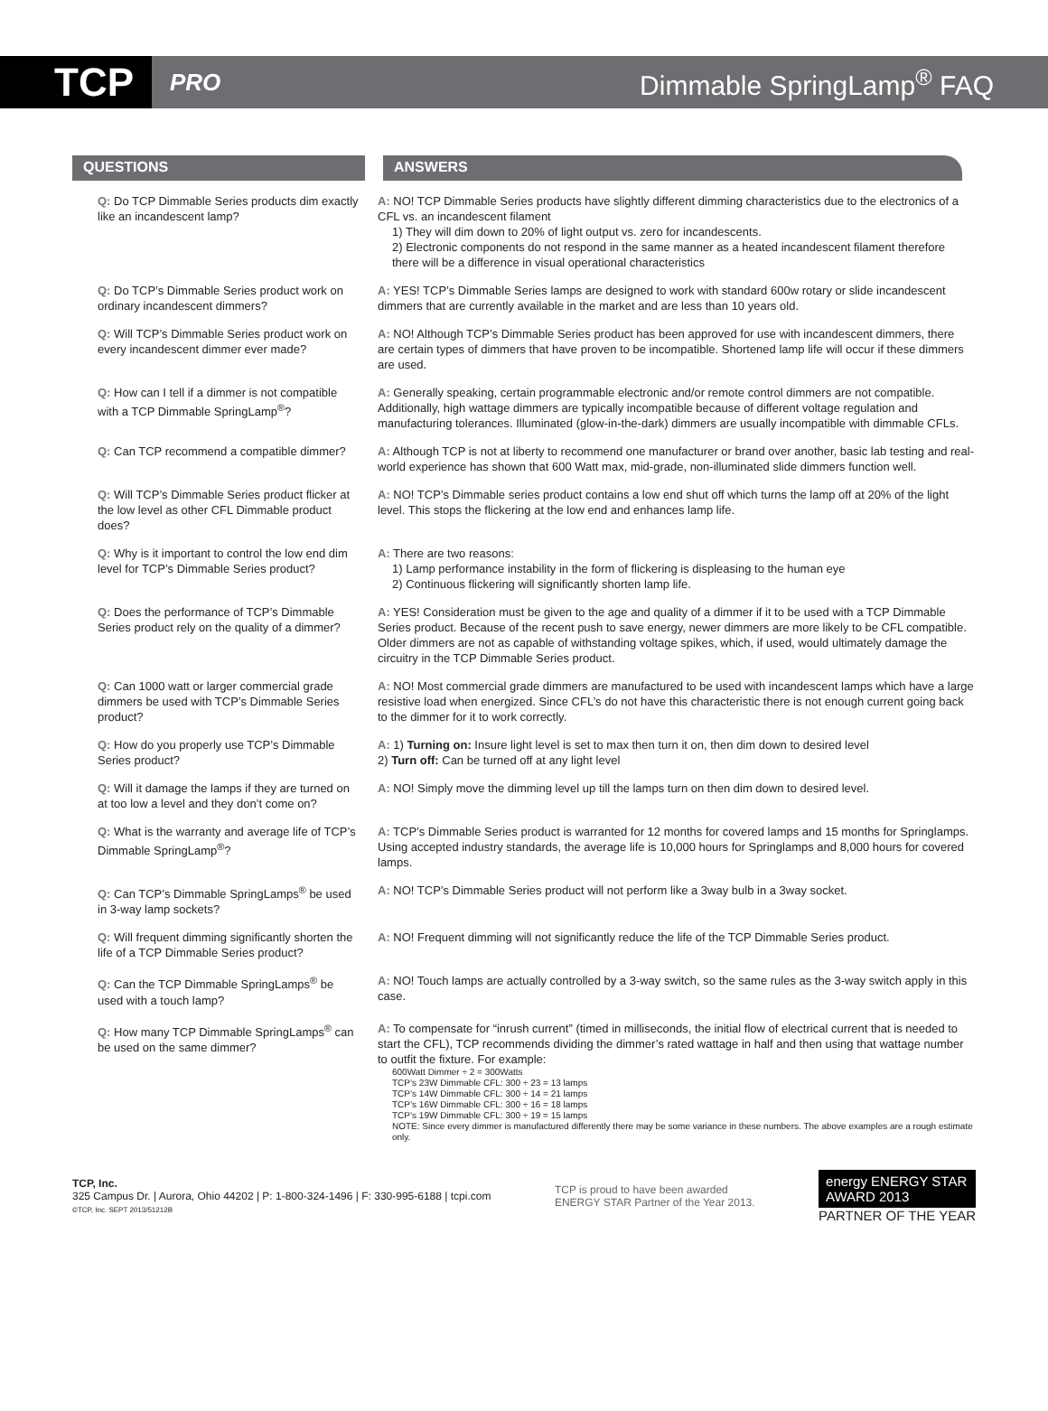TCP
PRO
Dimmable SpringLamp<sup>®</sup> FAQ
QUESTIONS ANSWERS
Q: Do TCP Dimmable Series products dim exactly like an incandescent lamp?
A: NO! TCP Dimmable Series products have slightly different dimming characteristics due to the electronics of a CFL vs. an incandescent filament
1) They will dim down to 20% of light output vs. zero for incandescents.
2) Electronic components do not respond in the same manner as a heated incandescent filament therefore there will be a difference in visual operational characteristics
Q: Do TCP’s Dimmable Series product work on ordinary incandescent dimmers?
A: YES! TCP’s Dimmable Series lamps are designed to work with standard 600w rotary or slide incandescent dimmers that are currently available in the market and are less than 10 years old.
Q: Will TCP’s Dimmable Series product work on every incandescent dimmer ever made?
A: NO! Although TCP’s Dimmable Series product has been approved for use with incandescent dimmers, there are certain types of dimmers that have proven to be incompatible. Shortened lamp life will occur if these dimmers are used.
Q: How can I tell if a dimmer is not compatible with a TCP Dimmable SpringLamp<sup>®</sup>?
A: Generally speaking, certain programmable electronic and/or remote control dimmers are not compatible. Additionally, high wattage dimmers are typically incompatible because of different voltage regulation and manufacturing tolerances. Illuminated (glow-in-the-dark) dimmers are usually incompatible with dimmable CFLs.
Q: Can TCP recommend a compatible dimmer?
A: Although TCP is not at liberty to recommend one manufacturer or brand over another, basic lab testing and real-world experience has shown that 600 Watt max, mid-grade, non-illuminated slide dimmers function well.
Q: Will TCP’s Dimmable Series product flicker at the low level as other CFL Dimmable product does?
A: NO! TCP’s Dimmable series product contains a low end shut off which turns the lamp off at 20% of the light level. This stops the flickering at the low end and enhances lamp life.
Q: Why is it important to control the low end dim level for TCP’s Dimmable Series product?
A: There are two reasons:
1) Lamp performance instability in the form of flickering is displeasing to the human eye
2) Continuous flickering will significantly shorten lamp life.
Q: Does the performance of TCP’s Dimmable Series product rely on the quality of a dimmer?
A: YES! Consideration must be given to the age and quality of a dimmer if it to be used with a TCP Dimmable Series product. Because of the recent push to save energy, newer dimmers are more likely to be CFL compatible. Older dimmers are not as capable of withstanding voltage spikes, which, if used, would ultimately damage the circuitry in the TCP Dimmable Series product.
Q: Can 1000 watt or larger commercial grade dimmers be used with TCP’s Dimmable Series product?
A: NO! Most commercial grade dimmers are manufactured to be used with incandescent lamps which have a large resistive load when energized. Since CFL’s do not have this characteristic there is not enough current going back to the dimmer for it to work correctly.
Q: How do you properly use TCP’s Dimmable Series product?
A: 1) Turning on: Insure light level is set to max then turn it on, then dim down to desired level
2) Turn off: Can be turned off at any light level
Q: Will it damage the lamps if they are turned on at too low a level and they don’t come on?
A: NO! Simply move the dimming level up till the lamps turn on then dim down to desired level.
Q: What is the warranty and average life of TCP’s Dimmable SpringLamp<sup>®</sup>?
A: TCP’s Dimmable Series product is warranted for 12 months for covered lamps and 15 months for Springlamps. Using accepted industry standards, the average life is 10,000 hours for Springlamps and 8,000 hours for covered lamps.
Q: Can TCP’s Dimmable SpringLamps<sup>®</sup> be used in 3-way lamp sockets?
A: NO! TCP’s Dimmable Series product will not perform like a 3way bulb in a 3way socket.
Q: Will frequent dimming significantly shorten the life of a TCP Dimmable Series product?
A: NO! Frequent dimming will not significantly reduce the life of the TCP Dimmable Series product.
Q: Can the TCP Dimmable SpringLamps<sup>®</sup> be used with a touch lamp?
A: NO! Touch lamps are actually controlled by a 3-way switch, so the same rules as the 3-way switch apply in this case.
Q: How many TCP Dimmable SpringLamps<sup>®</sup> can be used on the same dimmer?
A: To compensate for “inrush current” (timed in milliseconds, the initial flow of electrical current that is needed to start the CFL), TCP recommends dividing the dimmer’s rated wattage in half and then using that wattage number to outfit the fixture. For example:
600Watt Dimmer ÷ 2 = 300Watts
TCP’s 23W Dimmable CFL: 300 ÷ 23 = 13 lamps
TCP’s 14W Dimmable CFL: 300 ÷ 14 = 21 lamps
TCP’s 16W Dimmable CFL: 300 ÷ 16 = 18 lamps
TCP’s 19W Dimmable CFL: 300 ÷ 19 = 15 lamps
NOTE: Since every dimmer is manufactured differently there may be some variance in these numbers. The above examples are a rough estimate only.
TCP, Inc.
325 Campus Dr. | Aurora, Ohio 44202 | P: 1-800-324-1496 | F: 330-995-6188 | tcpi.com
©TCP, Inc. SEPT 2013/51212B
TCP is proud to have been awarded
ENERGY STAR Partner of the Year 2013.
energy ENERGY STAR
AWARD 2013
PARTNER OF THE YEAR